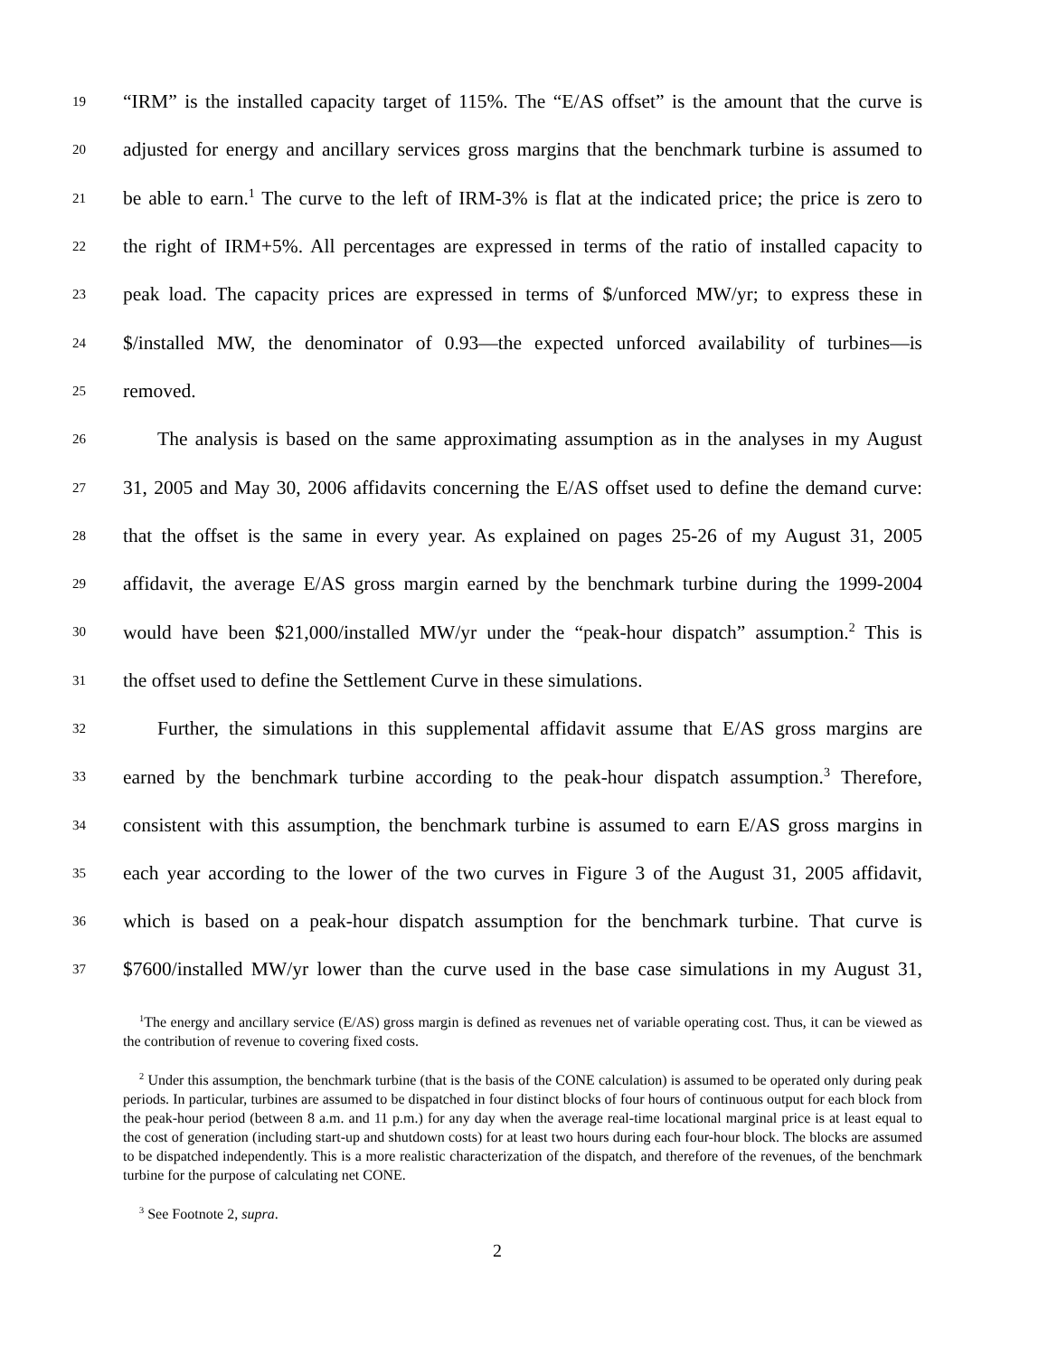19 “IRM” is the installed capacity target of 115%. The “E/AS offset” is the amount that the curve is
20 adjusted for energy and ancillary services gross margins that the benchmark turbine is assumed to
21 be able to earn.<sup>1</sup> The curve to the left of IRM-3% is flat at the indicated price; the price is zero to
22 the right of IRM+5%. All percentages are expressed in terms of the ratio of installed capacity to
23 peak load. The capacity prices are expressed in terms of $/unforced MW/yr; to express these in
24 $/installed MW, the denominator of 0.93—the expected unforced availability of turbines—is
25 removed.
26 The analysis is based on the same approximating assumption as in the analyses in my August
27 31, 2005 and May 30, 2006 affidavits concerning the E/AS offset used to define the demand curve:
28 that the offset is the same in every year. As explained on pages 25-26 of my August 31, 2005
29 affidavit, the average E/AS gross margin earned by the benchmark turbine during the 1999-2004
30 would have been $21,000/installed MW/yr under the “peak-hour dispatch” assumption.<sup>2</sup> This is
31 the offset used to define the Settlement Curve in these simulations.
32 Further, the simulations in this supplemental affidavit assume that E/AS gross margins are
33 earned by the benchmark turbine according to the peak-hour dispatch assumption.<sup>3</sup> Therefore,
34 consistent with this assumption, the benchmark turbine is assumed to earn E/AS gross margins in
35 each year according to the lower of the two curves in Figure 3 of the August 31, 2005 affidavit,
36 which is based on a peak-hour dispatch assumption for the benchmark turbine. That curve is
37 $7600/installed MW/yr lower than the curve used in the base case simulations in my August 31,
<sup>1</sup> The energy and ancillary service (E/AS) gross margin is defined as revenues net of variable operating cost. Thus, it can be viewed as the contribution of revenue to covering fixed costs.
<sup>2</sup> Under this assumption, the benchmark turbine (that is the basis of the CONE calculation) is assumed to be operated only during peak periods. In particular, turbines are assumed to be dispatched in four distinct blocks of four hours of continuous output for each block from the peak-hour period (between 8 a.m. and 11 p.m.) for any day when the average real-time locational marginal price is at least equal to the cost of generation (including start-up and shutdown costs) for at least two hours during each four-hour block. The blocks are assumed to be dispatched independently. This is a more realistic characterization of the dispatch, and therefore of the revenues, of the benchmark turbine for the purpose of calculating net CONE.
<sup>3</sup> See Footnote 2, supra.
2